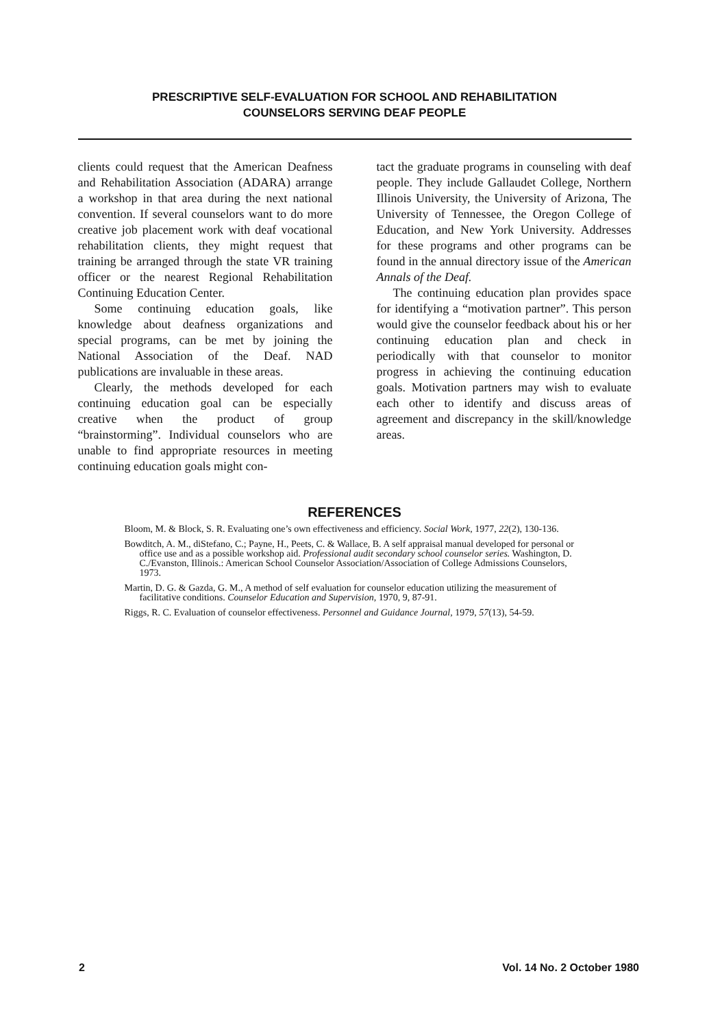PRESCRIPTIVE SELF-EVALUATION FOR SCHOOL AND REHABILITATION
COUNSELORS SERVING DEAF PEOPLE
clients could request that the American Deafness and Rehabilitation Association (ADARA) arrange a workshop in that area during the next national convention. If several counselors want to do more creative job placement work with deaf vocational rehabilitation clients, they might request that training be arranged through the state VR training officer or the nearest Regional Rehabilitation Continuing Education Center.
Some continuing education goals, like knowledge about deafness organizations and special programs, can be met by joining the National Association of the Deaf. NAD publications are invaluable in these areas.
Clearly, the methods developed for each continuing education goal can be especially creative when the product of group “brainstorming”. Individual counselors who are unable to find appropriate resources in meeting continuing education goals might con-
tact the graduate programs in counseling with deaf people. They include Gallaudet College, Northern Illinois University, the University of Arizona, The University of Tennessee, the Oregon College of Education, and New York University. Addresses for these programs and other programs can be found in the annual directory issue of the American Annals of the Deaf.
The continuing education plan provides space for identifying a “motivation partner”. This person would give the counselor feedback about his or her continuing education plan and check in periodically with that counselor to monitor progress in achieving the continuing education goals. Motivation partners may wish to evaluate each other to identify and discuss areas of agreement and discrepancy in the skill/knowledge areas.
REFERENCES
Bloom, M. & Block, S. R. Evaluating one’s own effectiveness and efficiency. Social Work, 1977, 22(2), 130-136.
Bowditch, A. M., diStefano, C.; Payne, H., Peets, C. & Wallace, B. A self appraisal manual developed for personal or office use and as a possible workshop aid. Professional audit secondary school counselor series. Washington, D. C./Evanston, Illinois.: American School Counselor Association/Association of College Admissions Counselors, 1973.
Martin, D. G. & Gazda, G. M., A method of self evaluation for counselor education utilizing the measurement of facilitative conditions. Counselor Education and Supervision, 1970, 9, 87-91.
Riggs, R. C. Evaluation of counselor effectiveness. Personnel and Guidance Journal, 1979, 57(13), 54-59.
2 Vol. 14 No. 2 October 1980